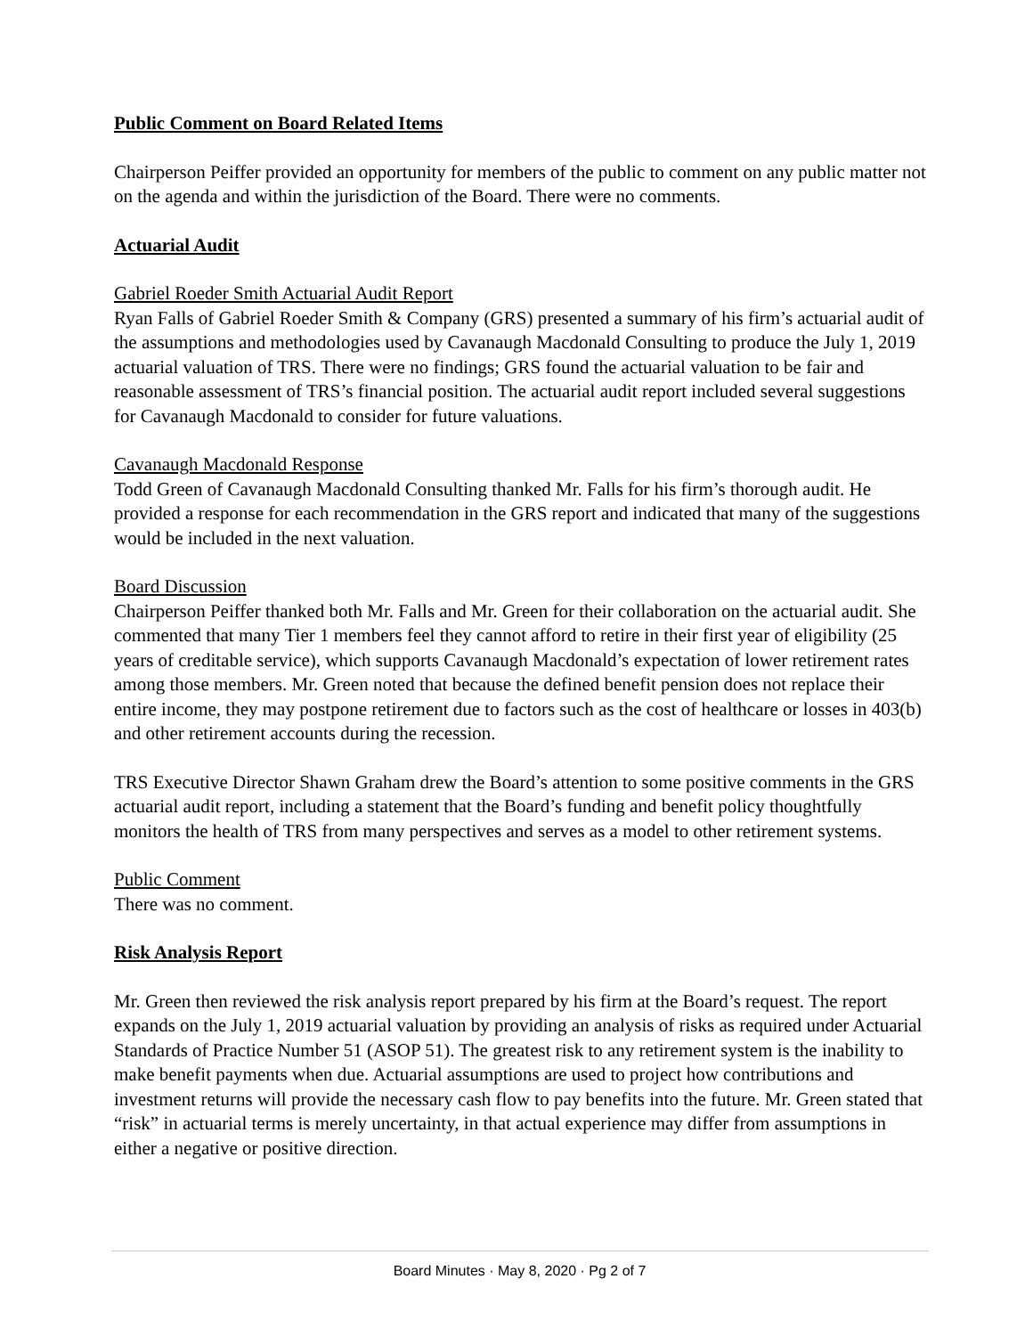Public Comment on Board Related Items
Chairperson Peiffer provided an opportunity for members of the public to comment on any public matter not on the agenda and within the jurisdiction of the Board. There were no comments.
Actuarial Audit
Gabriel Roeder Smith Actuarial Audit Report
Ryan Falls of Gabriel Roeder Smith & Company (GRS) presented a summary of his firm’s actuarial audit of the assumptions and methodologies used by Cavanaugh Macdonald Consulting to produce the July 1, 2019 actuarial valuation of TRS. There were no findings; GRS found the actuarial valuation to be fair and reasonable assessment of TRS’s financial position. The actuarial audit report included several suggestions for Cavanaugh Macdonald to consider for future valuations.
Cavanaugh Macdonald Response
Todd Green of Cavanaugh Macdonald Consulting thanked Mr. Falls for his firm’s thorough audit. He provided a response for each recommendation in the GRS report and indicated that many of the suggestions would be included in the next valuation.
Board Discussion
Chairperson Peiffer thanked both Mr. Falls and Mr. Green for their collaboration on the actuarial audit. She commented that many Tier 1 members feel they cannot afford to retire in their first year of eligibility (25 years of creditable service), which supports Cavanaugh Macdonald’s expectation of lower retirement rates among those members. Mr. Green noted that because the defined benefit pension does not replace their entire income, they may postpone retirement due to factors such as the cost of healthcare or losses in 403(b) and other retirement accounts during the recession.
TRS Executive Director Shawn Graham drew the Board’s attention to some positive comments in the GRS actuarial audit report, including a statement that the Board’s funding and benefit policy thoughtfully monitors the health of TRS from many perspectives and serves as a model to other retirement systems.
Public Comment
There was no comment.
Risk Analysis Report
Mr. Green then reviewed the risk analysis report prepared by his firm at the Board’s request. The report expands on the July 1, 2019 actuarial valuation by providing an analysis of risks as required under Actuarial Standards of Practice Number 51 (ASOP 51). The greatest risk to any retirement system is the inability to make benefit payments when due. Actuarial assumptions are used to project how contributions and investment returns will provide the necessary cash flow to pay benefits into the future. Mr. Green stated that “risk” in actuarial terms is merely uncertainty, in that actual experience may differ from assumptions in either a negative or positive direction.
Board Minutes · May 8, 2020 · Pg 2 of 7